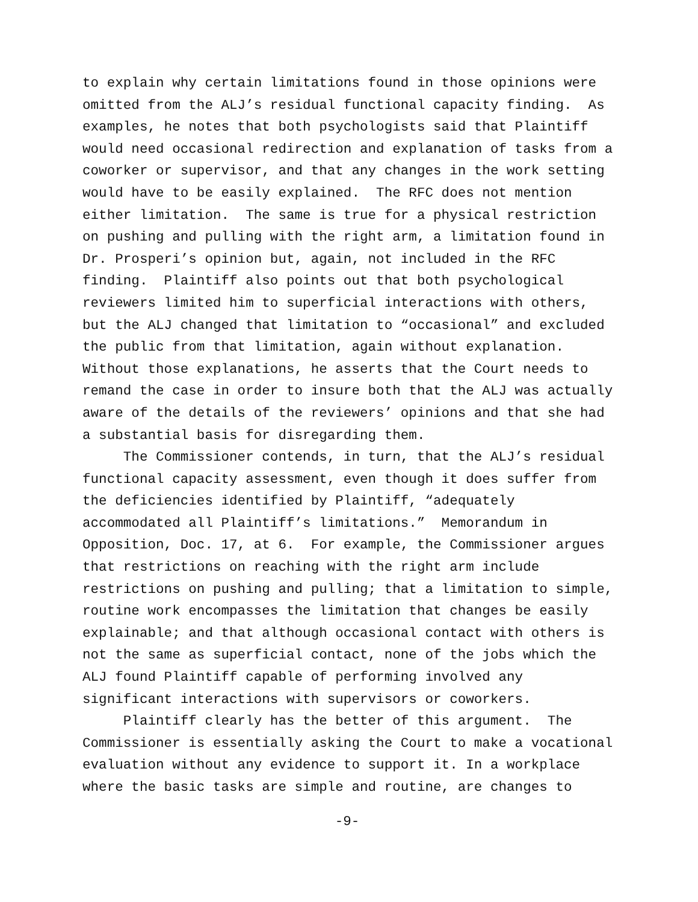to explain why certain limitations found in those opinions were omitted from the ALJ’s residual functional capacity finding. As examples, he notes that both psychologists said that Plaintiff would need occasional redirection and explanation of tasks from a coworker or supervisor, and that any changes in the work setting would have to be easily explained. The RFC does not mention either limitation. The same is true for a physical restriction on pushing and pulling with the right arm, a limitation found in Dr. Prosperi’s opinion but, again, not included in the RFC finding. Plaintiff also points out that both psychological reviewers limited him to superficial interactions with others, but the ALJ changed that limitation to “occasional” and excluded the public from that limitation, again without explanation. Without those explanations, he asserts that the Court needs to remand the case in order to insure both that the ALJ was actually aware of the details of the reviewers’ opinions and that she had a substantial basis for disregarding them. The Commissioner contends, in turn, that the ALJ’s residual functional capacity assessment, even though it does suffer from the deficiencies identified by Plaintiff, “adequately accommodated all Plaintiff’s limitations.” Memorandum in Opposition, Doc. 17, at 6. For example, the Commissioner argues that restrictions on reaching with the right arm include restrictions on pushing and pulling; that a limitation to simple, routine work encompasses the limitation that changes be easily explainable; and that although occasional contact with others is not the same as superficial contact, none of the jobs which the ALJ found Plaintiff capable of performing involved any significant interactions with supervisors or coworkers. Plaintiff clearly has the better of this argument. The Commissioner is essentially asking the Court to make a vocational evaluation without any evidence to support it. In a workplace where the basic tasks are simple and routine, are changes to
-9-